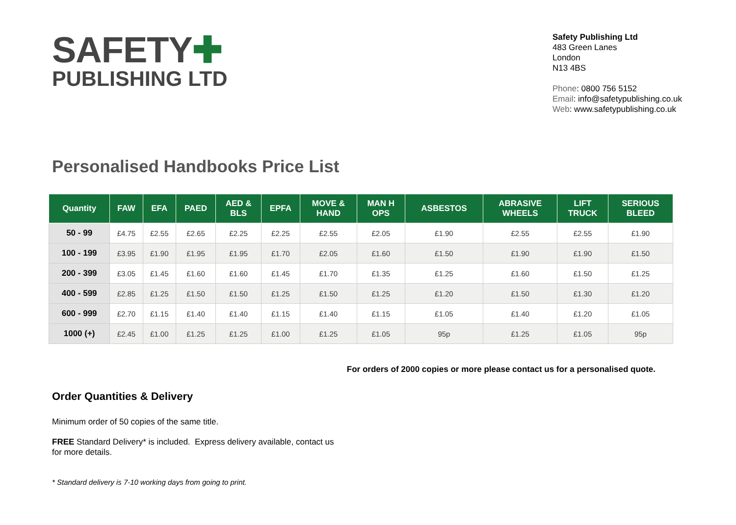SAFETY✚
PUBLISHING LTD
Safety Publishing Ltd
483 Green Lanes
London
N13 4BS
Phone: 0800 756 5152
Email: info@safetypublishing.co.uk
Web: www.safetypublishing.co.uk
Personalised Handbooks Price List
| Quantity | FAW | EFA | PAED | AED & BLS | EPFA | MOVE & HAND | MAN H OPS | ASBESTOS | ABRASIVE WHEELS | LIFT TRUCK | SERIOUS BLEED |
| --- | --- | --- | --- | --- | --- | --- | --- | --- | --- | --- | --- |
| 50 - 99 | £4.75 | £2.55 | £2.65 | £2.25 | £2.25 | £2.55 | £2.05 | £1.90 | £2.55 | £2.55 | £1.90 |
| 100 - 199 | £3.95 | £1.90 | £1.95 | £1.95 | £1.70 | £2.05 | £1.60 | £1.50 | £1.90 | £1.90 | £1.50 |
| 200 - 399 | £3.05 | £1.45 | £1.60 | £1.60 | £1.45 | £1.70 | £1.35 | £1.25 | £1.60 | £1.50 | £1.25 |
| 400 - 599 | £2.85 | £1.25 | £1.50 | £1.50 | £1.25 | £1.50 | £1.25 | £1.20 | £1.50 | £1.30 | £1.20 |
| 600 - 999 | £2.70 | £1.15 | £1.40 | £1.40 | £1.15 | £1.40 | £1.15 | £1.05 | £1.40 | £1.20 | £1.05 |
| 1000 (+) | £2.45 | £1.00 | £1.25 | £1.25 | £1.00 | £1.25 | £1.05 | 95p | £1.25 | £1.05 | 95p |
For orders of 2000 copies or more please contact us for a personalised quote.
Order Quantities & Delivery
Minimum order of 50 copies of the same title.
FREE Standard Delivery* is included. Express delivery available, contact us for more details.
* Standard delivery is 7-10 working days from going to print.